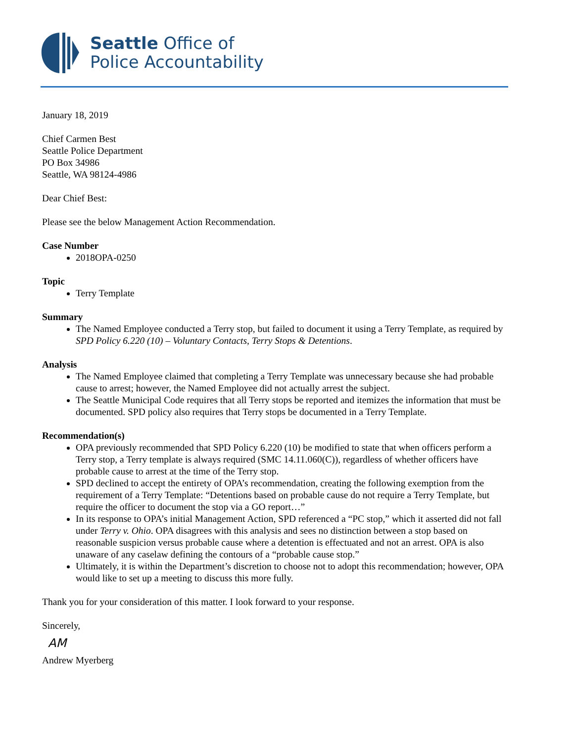Seattle Office of
Police Accountability
January 18, 2019
Chief Carmen Best
Seattle Police Department
PO Box 34986
Seattle, WA 98124-4986
Dear Chief Best:
Please see the below Management Action Recommendation.
Case Number
2018OPA-0250
Topic
Terry Template
Summary
The Named Employee conducted a Terry stop, but failed to document it using a Terry Template, as required by SPD Policy 6.220 (10) – Voluntary Contacts, Terry Stops & Detentions.
Analysis
The Named Employee claimed that completing a Terry Template was unnecessary because she had probable cause to arrest; however, the Named Employee did not actually arrest the subject.
The Seattle Municipal Code requires that all Terry stops be reported and itemizes the information that must be documented. SPD policy also requires that Terry stops be documented in a Terry Template.
Recommendation(s)
OPA previously recommended that SPD Policy 6.220 (10) be modified to state that when officers perform a Terry stop, a Terry template is always required (SMC 14.11.060(C)), regardless of whether officers have probable cause to arrest at the time of the Terry stop.
SPD declined to accept the entirety of OPA’s recommendation, creating the following exemption from the requirement of a Terry Template: “Detentions based on probable cause do not require a Terry Template, but require the officer to document the stop via a GO report…”
In its response to OPA’s initial Management Action, SPD referenced a “PC stop,” which it asserted did not fall under Terry v. Ohio. OPA disagrees with this analysis and sees no distinction between a stop based on reasonable suspicion versus probable cause where a detention is effectuated and not an arrest. OPA is also unaware of any caselaw defining the contours of a “probable cause stop.”
Ultimately, it is within the Department’s discretion to choose not to adopt this recommendation; however, OPA would like to set up a meeting to discuss this more fully.
Thank you for your consideration of this matter. I look forward to your response.
Sincerely,
AM
Andrew Myerberg